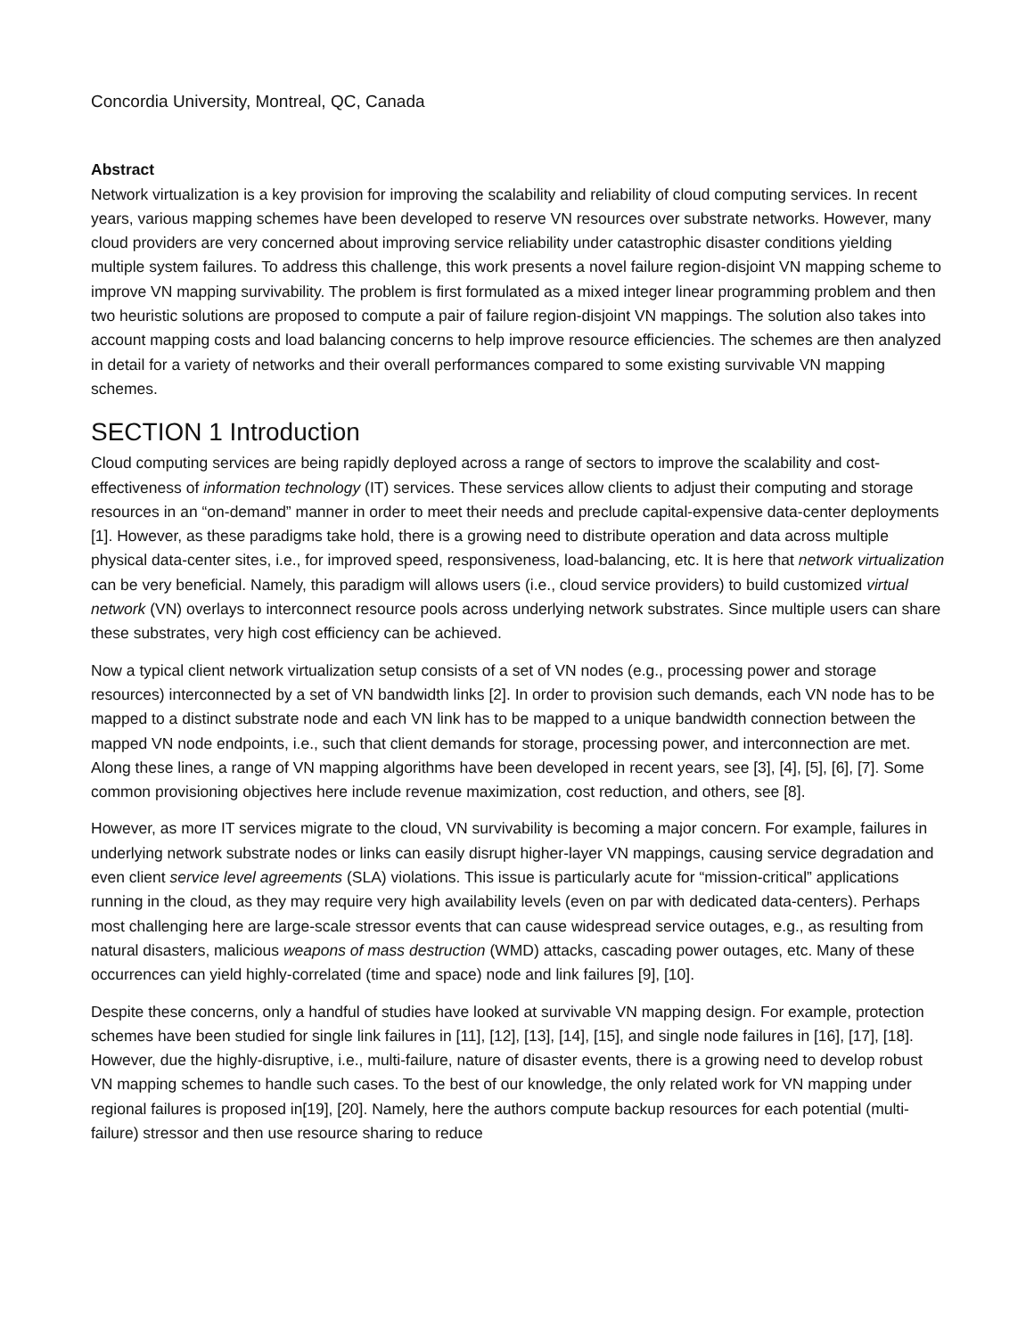Concordia University, Montreal, QC, Canada
Abstract
Network virtualization is a key provision for improving the scalability and reliability of cloud computing services. In recent years, various mapping schemes have been developed to reserve VN resources over substrate networks. However, many cloud providers are very concerned about improving service reliability under catastrophic disaster conditions yielding multiple system failures. To address this challenge, this work presents a novel failure region-disjoint VN mapping scheme to improve VN mapping survivability. The problem is first formulated as a mixed integer linear programming problem and then two heuristic solutions are proposed to compute a pair of failure region-disjoint VN mappings. The solution also takes into account mapping costs and load balancing concerns to help improve resource efficiencies. The schemes are then analyzed in detail for a variety of networks and their overall performances compared to some existing survivable VN mapping schemes.
SECTION 1 Introduction
Cloud computing services are being rapidly deployed across a range of sectors to improve the scalability and cost-effectiveness of information technology (IT) services. These services allow clients to adjust their computing and storage resources in an “on-demand” manner in order to meet their needs and preclude capital-expensive data-center deployments [1]. However, as these paradigms take hold, there is a growing need to distribute operation and data across multiple physical data-center sites, i.e., for improved speed, responsiveness, load-balancing, etc. It is here that network virtualization can be very beneficial. Namely, this paradigm will allows users (i.e., cloud service providers) to build customized virtual network (VN) overlays to interconnect resource pools across underlying network substrates. Since multiple users can share these substrates, very high cost efficiency can be achieved.
Now a typical client network virtualization setup consists of a set of VN nodes (e.g., processing power and storage resources) interconnected by a set of VN bandwidth links [2]. In order to provision such demands, each VN node has to be mapped to a distinct substrate node and each VN link has to be mapped to a unique bandwidth connection between the mapped VN node endpoints, i.e., such that client demands for storage, processing power, and interconnection are met. Along these lines, a range of VN mapping algorithms have been developed in recent years, see [3], [4], [5], [6], [7]. Some common provisioning objectives here include revenue maximization, cost reduction, and others, see [8].
However, as more IT services migrate to the cloud, VN survivability is becoming a major concern. For example, failures in underlying network substrate nodes or links can easily disrupt higher-layer VN mappings, causing service degradation and even client service level agreements (SLA) violations. This issue is particularly acute for “mission-critical” applications running in the cloud, as they may require very high availability levels (even on par with dedicated data-centers). Perhaps most challenging here are large-scale stressor events that can cause widespread service outages, e.g., as resulting from natural disasters, malicious weapons of mass destruction (WMD) attacks, cascading power outages, etc. Many of these occurrences can yield highly-correlated (time and space) node and link failures [9], [10].
Despite these concerns, only a handful of studies have looked at survivable VN mapping design. For example, protection schemes have been studied for single link failures in [11], [12], [13], [14], [15], and single node failures in [16], [17], [18]. However, due the highly-disruptive, i.e., multi-failure, nature of disaster events, there is a growing need to develop robust VN mapping schemes to handle such cases. To the best of our knowledge, the only related work for VN mapping under regional failures is proposed in[19], [20]. Namely, here the authors compute backup resources for each potential (multi-failure) stressor and then use resource sharing to reduce